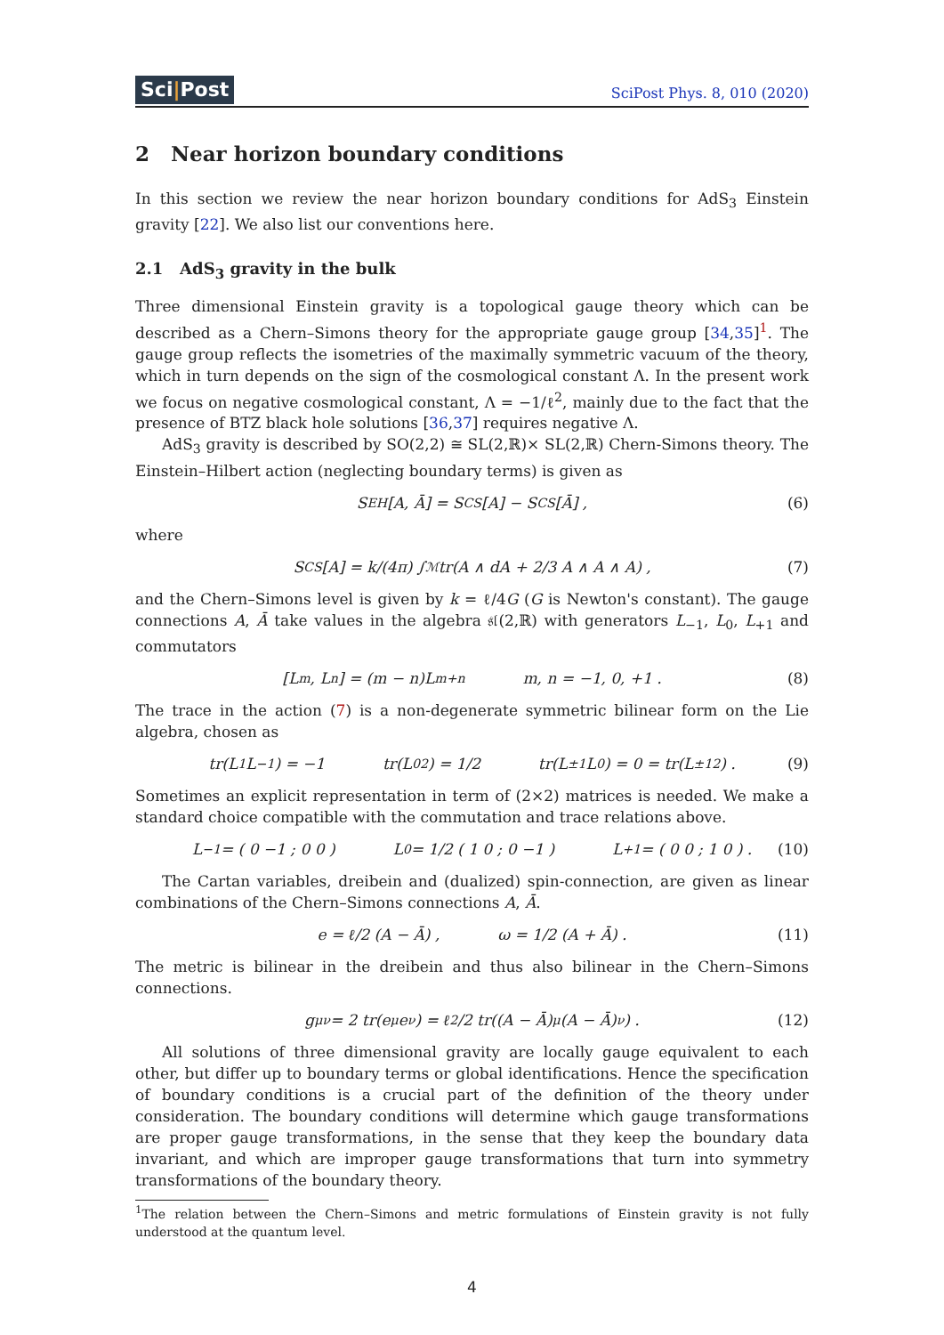Sci|Post
SciPost Phys. 8, 010 (2020)
2 Near horizon boundary conditions
In this section we review the near horizon boundary conditions for AdS<sub>3</sub> Einstein gravity [22]. We also list our conventions here.
2.1 AdS<sub>3</sub> gravity in the bulk
Three dimensional Einstein gravity is a topological gauge theory which can be described as a Chern–Simons theory for the appropriate gauge group [34,35]<sup>1</sup>. The gauge group reflects the isometries of the maximally symmetric vacuum of the theory, which in turn depends on the sign of the cosmological constant Λ. In the present work we focus on negative cosmological constant, Λ = −1/ℓ<sup>2</sup>, mainly due to the fact that the presence of BTZ black hole solutions [36,37] requires negative Λ.
AdS<sub>3</sub> gravity is described by SO(2,2) ≅ SL(2,ℝ)× SL(2,ℝ) Chern-Simons theory. The Einstein–Hilbert action (neglecting boundary terms) is given as
S<sub>EH</sub>[A, Ā] = S<sub>CS</sub>[A] − S<sub>CS</sub>[Ā] , (6)
where
S<sub>CS</sub>[A] = k/(4π) ∫<sub>ℳ</sub> tr(A ∧ dA + 2/3 A ∧ A ∧ A) , (7)
and the Chern–Simons level is given by k = ℓ/4G (G is Newton's constant). The gauge connections A, Ā take values in the algebra 𝔰𝔩(2,ℝ) with generators L<sub>−1</sub>, L<sub>0</sub>, L<sub>+1</sub> and commutators
[L<sub>m</sub>, L<sub>n</sub>] = (m − n)L<sub>m+n</sub> m, n = −1, 0, +1 . (8)
The trace in the action (7) is a non-degenerate symmetric bilinear form on the Lie algebra, chosen as
tr(L<sub>1</sub>L<sub>−1</sub>) = −1 tr(L<sub>0</sub><sup>2</sup>) = 1/2 tr(L<sub>±1</sub>L<sub>0</sub>) = 0 = tr(L<sub>±1</sub><sup>2</sup>) . (9)
Sometimes an explicit representation in term of (2×2) matrices is needed. We make a standard choice compatible with the commutation and trace relations above.
L<sub>−1</sub> = ( 0 −1 ; 0 0 ) L<sub>0</sub> = 1/2 ( 1 0 ; 0 −1 ) L<sub>+1</sub> = ( 0 0 ; 1 0 ) . (10)
The Cartan variables, dreibein and (dualized) spin-connection, are given as linear combinations of the Chern–Simons connections A, Ā.
e = ℓ/2 (A − Ā) , ω = 1/2 (A + Ā) . (11)
The metric is bilinear in the dreibein and thus also bilinear in the Chern–Simons connections.
g<sub>μν</sub> = 2 tr(e<sub>μ</sub>e<sub>ν</sub>) = ℓ<sup>2</sup>/2 tr((A − Ā)<sub>μ</sub>(A − Ā)<sub>ν</sub>) . (12)
All solutions of three dimensional gravity are locally gauge equivalent to each other, but differ up to boundary terms or global identifications. Hence the specification of boundary conditions is a crucial part of the definition of the theory under consideration. The boundary conditions will determine which gauge transformations are proper gauge transformations, in the sense that they keep the boundary data invariant, and which are improper gauge transformations that turn into symmetry transformations of the boundary theory.
<sup>1</sup> The relation between the Chern–Simons and metric formulations of Einstein gravity is not fully understood at the quantum level.
4